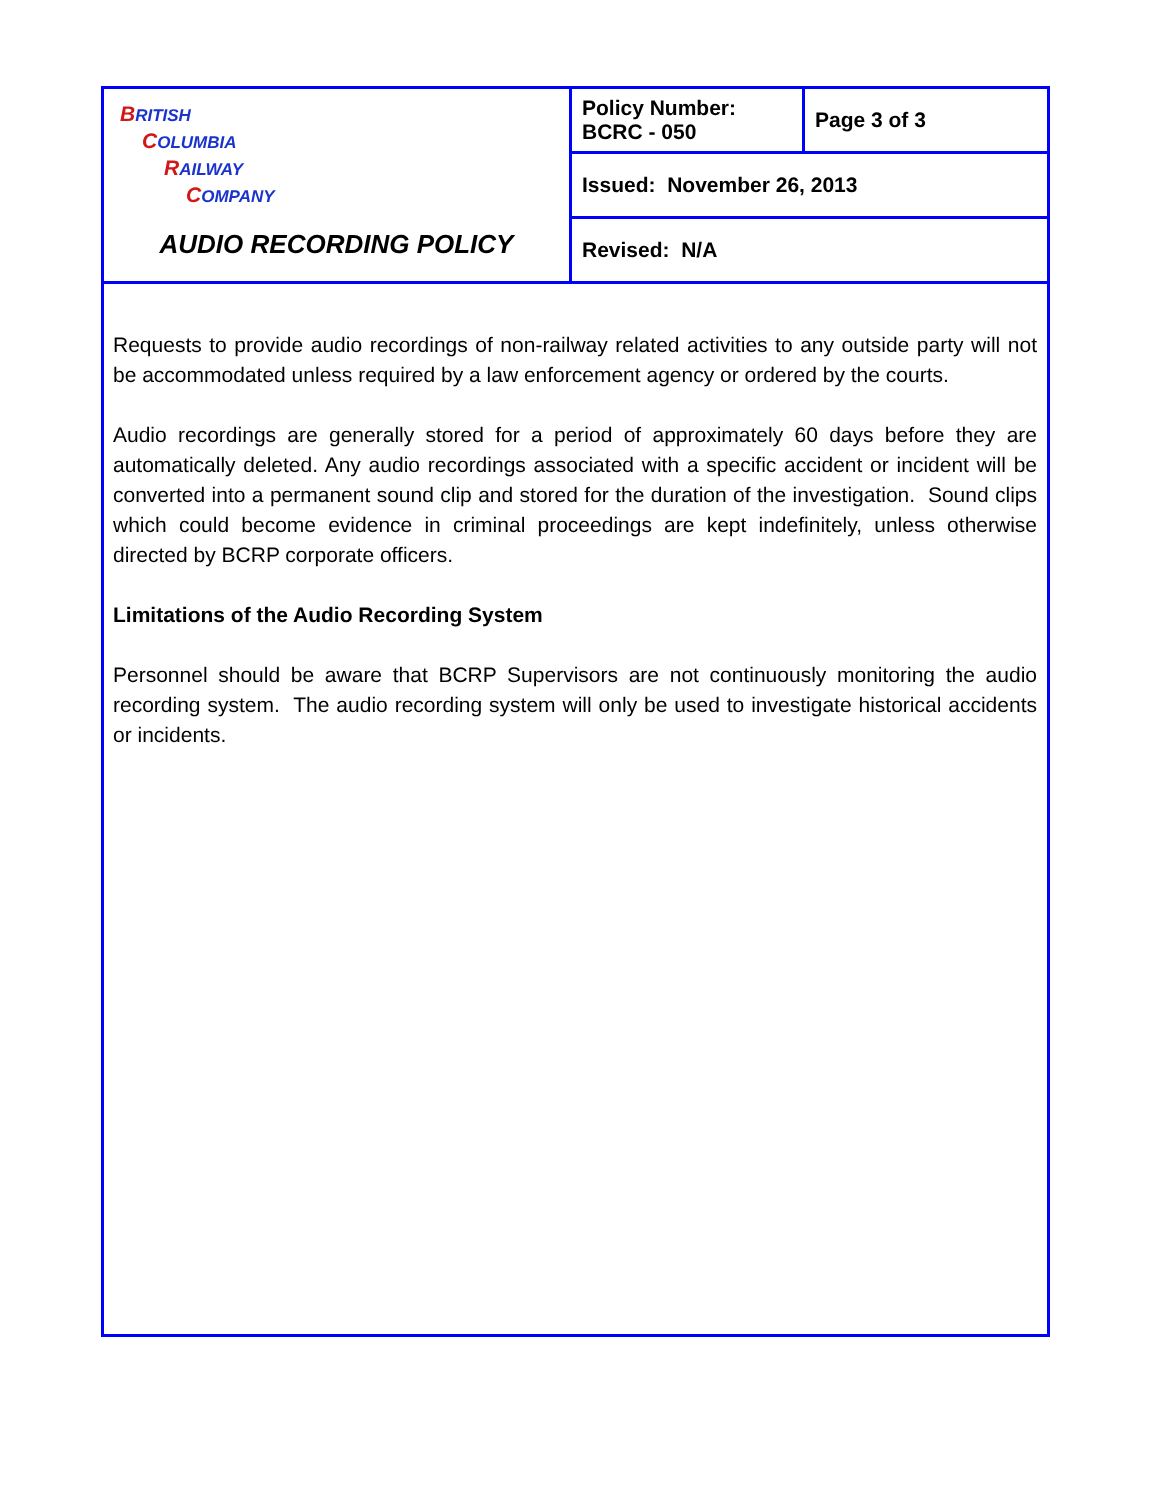| B RITISH C OLUMBIA R AILWAY C OMPANY AUDIO RECORDING POLICY | Policy Number: BCRC - 050 | Page 3 of 3 |
| | Issued: November 26, 2013 | |
| | Revised: N/A | |
Requests to provide audio recordings of non-railway related activities to any outside party will not be accommodated unless required by a law enforcement agency or ordered by the courts.
Audio recordings are generally stored for a period of approximately 60 days before they are automatically deleted. Any audio recordings associated with a specific accident or incident will be converted into a permanent sound clip and stored for the duration of the investigation. Sound clips which could become evidence in criminal proceedings are kept indefinitely, unless otherwise directed by BCRP corporate officers.
Limitations of the Audio Recording System
Personnel should be aware that BCRP Supervisors are not continuously monitoring the audio recording system. The audio recording system will only be used to investigate historical accidents or incidents.